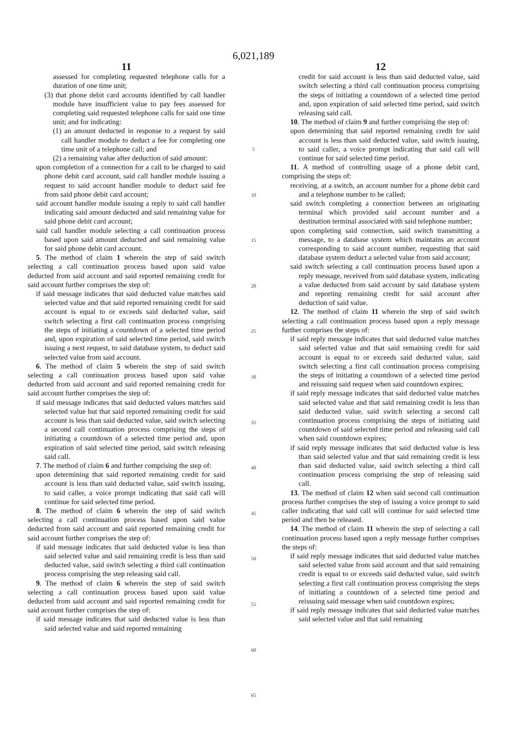6,021,189
11
assessed for completing requested telephone calls for a duration of one time unit;
(3) that phone debit card accounts identified by call handler module have insufficient value to pay fees assessed for completing said requested telephone calls for said one time unit; and for indicating:
(1) an amount deducted in response to a request by said call handler module to deduct a fee for completing one time unit of a telephone call; and
(2) a remaining value after deduction of said amount:
upon completion of a connection for a call to be charged to said phone debit card account, said call handler module issuing a request to said account handler module to deduct said fee from said phone debit card account;
said account handler module issuing a reply to said call handler indicating said amount deducted and said remaining value for said phone debit card account;
said call handler module selecting a call continuation process based upon said amount deducted and said remaining value for said phone debit card account.
5. The method of claim 1 wherein the step of said switch selecting a call continuation process based upon said value deducted from said account and said reported remaining credit for said account further comprises the step of:
if said message indicates that said deducted value matches said selected value and that said reported remaining credit for said account is equal to or exceeds said deducted value, said switch selecting a first call continuation process comprising the steps of initiating a countdown of a selected time period and, upon expiration of said selected time period, said switch issuing a next request, to said database system, to deduct said selected value from said account.
6. The method of claim 5 wherein the step of said switch selecting a call continuation process based upon said value deducted from said account and said reported remaining credit for said account further comprises the step of:
if said message indicates that said deducted values matches said selected value but that said reported remaining credit for said account is less than said deducted value, said switch selecting a second call continuation process comprising the steps of initiating a countdown of a selected time period and, upon expiration of said selected time period, said switch releasing said call.
7. The method of claim 6 and further comprising the step of:
upon determining that said reported remaining credit for said account is less than said deducted value, said switch issuing, to said caller, a voice prompt indicating that said call will continue for said selected time period.
8. The method of claim 6 wherein the step of said switch selecting a call continuation process based upon said value deducted from said account and said reported remaining credit for said account further comprises the step of:
if said message indicates that said deducted value is less than said selected value and said remaining credit is less than said deducted value, said switch selecting a third call continuation process comprising the step releasing said call.
9. The method of claim 6 wherein the step of said switch selecting a call continuation process based upon said value deducted from said account and said reported remaining credit for said account further comprises the step of:
if said message indicates that said deducted value is less than said selected value and said reported remaining
5
10
15
20
25
30
35
40
45
50
55
60
65
12
credit for said account is less than said deducted value, said switch selecting a third call continuation process comprising the steps of initiating a countdown of a selected time period and, upon expiration of said selected time period, said switch releasing said call.
10. The method of claim 9 and further comprising the step of:
upon determining that said reported remaining credit for said account is less than said deducted value, said switch issuing, to said caller, a voice prompt indicating that said call will continue for said selected time period.
11. A method of controlling usage of a phone debit card, comprising the steps of:
receiving, at a switch, an account number for a phone debit card and a telephone number to be called;
said switch completing a connection between an originating terminal which provided said account number and a destination terminal associated with said telephone number;
upon completing said connection, said switch transmitting a message, to a database system which maintains an account corresponding to said account number, requesting that said database system deduct a selected value from said account;
said switch selecting a call continuation process based upon a reply message, received from said database system, indicating a value deducted from said account by said database system and reporting remaining credit for said account after deduction of said value.
12. The method of claim 11 wherein the step of said switch selecting a call continuation process based upon a reply message further comprises the steps of:
if said reply message indicates that said deducted value matches said selected value and that said remaining credit for said account is equal to or exceeds said deducted value, said switch selecting a first call continuation process comprising the steps of initiating a countdown of a selected time period and reissuing said request when said countdown expires;
if said reply message indicates that said deducted value matches said selected value and that said remaining credit is less than said deducted value, said switch selecting a second call continuation process comprising the steps of initiating said countdown of said selected time period and releasing said call when said countdown expires;
if said reply message indicates that said deducted value is less than said selected value and that said remaining credit is less than said deducted value, said switch selecting a third call continuation process comprising the step of releasing said call.
13. The method of claim 12 when said second call continuation process further comprises the step of issuing a voice prompt to said caller indicating that said call will continue for said selected time period and then be released.
14. The method of claim 11 wherein the step of selecting a call continuation process based upon a reply message further comprises the steps of:
if said reply message indicates that said deducted value matches said selected value from said account and that said remaining credit is equal to or exceeds said deducted value, said switch selecting a first call continuation process comprising the steps of initiating a countdown of a selected time period and reissuing said message when said countdown expires;
if said reply message indicates that said deducted value matches said selected value and that said remaining